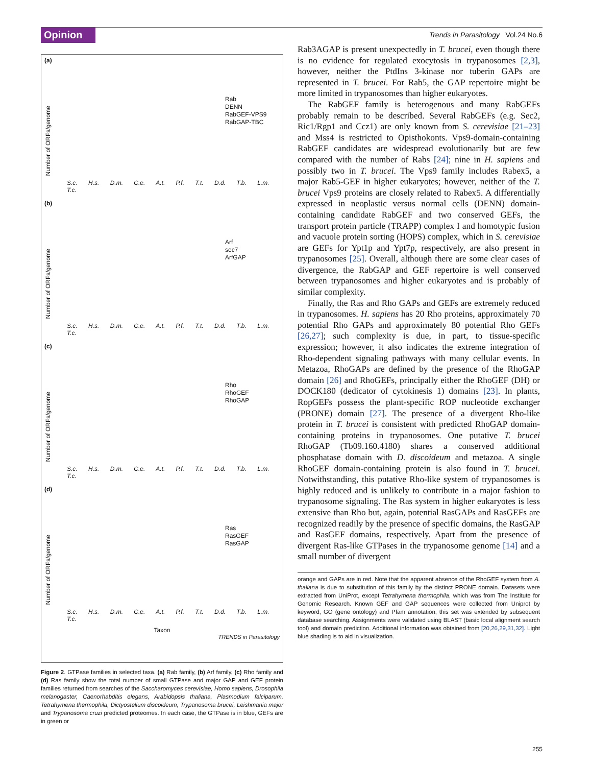Opinion
Trends in Parasitology Vol.24 No.6
(a)
Number of ORFs/genome
Rab
DENN
RabGEF-VPS9
RabGAP-TBC
S.c. H.s. D.m. C.e. A.t. P.f. T.t. D.d. T.b. L.m. T.c.
(b)
Number of ORFs/genome
Arf
sec7
ArfGAP
S.c. H.s. D.m. C.e. A.t. P.f. T.t. D.d. T.b. L.m. T.c.
(c)
Number of ORFs/genome
Rho
RhoGEF
RhoGAP
S.c. H.s. D.m. C.e. A.t. P.f. T.t. D.d. T.b. L.m. T.c.
(d)
Number of ORFs/genome
Ras
RasGEF
RasGAP
S.c. H.s. D.m. C.e. A.t. P.f. T.t. D.d. T.b. L.m. T.c.
Taxon
TRENDS in Parasitology
Figure 2. GTPase families in selected taxa. (a) Rab family, (b) Arf family, (c) Rho family and (d) Ras family show the total number of small GTPase and major GAP and GEF protein families returned from searches of the Saccharomyces cerevisiae, Homo sapiens, Drosophila melanogaster, Caenorhabditis elegans, Arabidopsis thaliana, Plasmodium falciparum, Tetrahymena thermophila, Dictyostelium discoideum, Trypanosoma brucei, Leishmania major and Trypanosoma cruzi predicted proteomes. In each case, the GTPase is in blue, GEFs are in green or
Rab3AGAP is present unexpectedly in T. brucei, even though there is no evidence for regulated exocytosis in trypanosomes [2,3], however, neither the PtdIns 3-kinase nor tuberin GAPs are represented in T. brucei. For Rab5, the GAP repertoire might be more limited in trypanosomes than higher eukaryotes.
The RabGEF family is heterogenous and many RabGEFs probably remain to be described. Several RabGEFs (e.g. Sec2, Ric1/Rgp1 and Ccz1) are only known from S. cerevisiae [21–23] and Mss4 is restricted to Opisthokonts. Vps9-domain-containing RabGEF candidates are widespread evolutionarily but are few compared with the number of Rabs [24]; nine in H. sapiens and possibly two in T. brucei. The Vps9 family includes Rabex5, a major Rab5-GEF in higher eukaryotes; however, neither of the T. brucei Vps9 proteins are closely related to Rabex5. A differentially expressed in neoplastic versus normal cells (DENN) domain-containing candidate RabGEF and two conserved GEFs, the transport protein particle (TRAPP) complex I and homotypic fusion and vacuole protein sorting (HOPS) complex, which in S. cerevisiae are GEFs for Ypt1p and Ypt7p, respectively, are also present in trypanosomes [25]. Overall, although there are some clear cases of divergence, the RabGAP and GEF repertoire is well conserved between trypanosomes and higher eukaryotes and is probably of similar complexity.
Finally, the Ras and Rho GAPs and GEFs are extremely reduced in trypanosomes. H. sapiens has 20 Rho proteins, approximately 70 potential Rho GAPs and approximately 80 potential Rho GEFs [26,27]; such complexity is due, in part, to tissue-specific expression; however, it also indicates the extreme integration of Rho-dependent signaling pathways with many cellular events. In Metazoa, RhoGAPs are defined by the presence of the RhoGAP domain [26] and RhoGEFs, principally either the RhoGEF (DH) or DOCK180 (dedicator of cytokinesis 1) domains [23]. In plants, RopGEFs possess the plant-specific ROP nucleotide exchanger (PRONE) domain [27]. The presence of a divergent Rho-like protein in T. brucei is consistent with predicted RhoGAP domain-containing proteins in trypanosomes. One putative T. brucei RhoGAP (Tb09.160.4180) shares a conserved additional phosphatase domain with D. discoideum and metazoa. A single RhoGEF domain-containing protein is also found in T. brucei. Notwithstanding, this putative Rho-like system of trypanosomes is highly reduced and is unlikely to contribute in a major fashion to trypanosome signaling. The Ras system in higher eukaryotes is less extensive than Rho but, again, potential RasGAPs and RasGEFs are recognized readily by the presence of specific domains, the RasGAP and RasGEF domains, respectively. Apart from the presence of divergent Ras-like GTPases in the trypanosome genome [14] and a small number of divergent
orange and GAPs are in red. Note that the apparent absence of the RhoGEF system from A. thaliana is due to substitution of this family by the distinct PRONE domain. Datasets were extracted from UniProt, except Tetrahymena thermophila, which was from The Institute for Genomic Research. Known GEF and GAP sequences were collected from Uniprot by keyword, GO (gene ontology) and Pfam annotation; this set was extended by subsequent database searching. Assignments were validated using BLAST (basic local alignment search tool) and domain prediction. Additional information was obtained from [20,26,29,31,32]. Light blue shading is to aid in visualization.
255